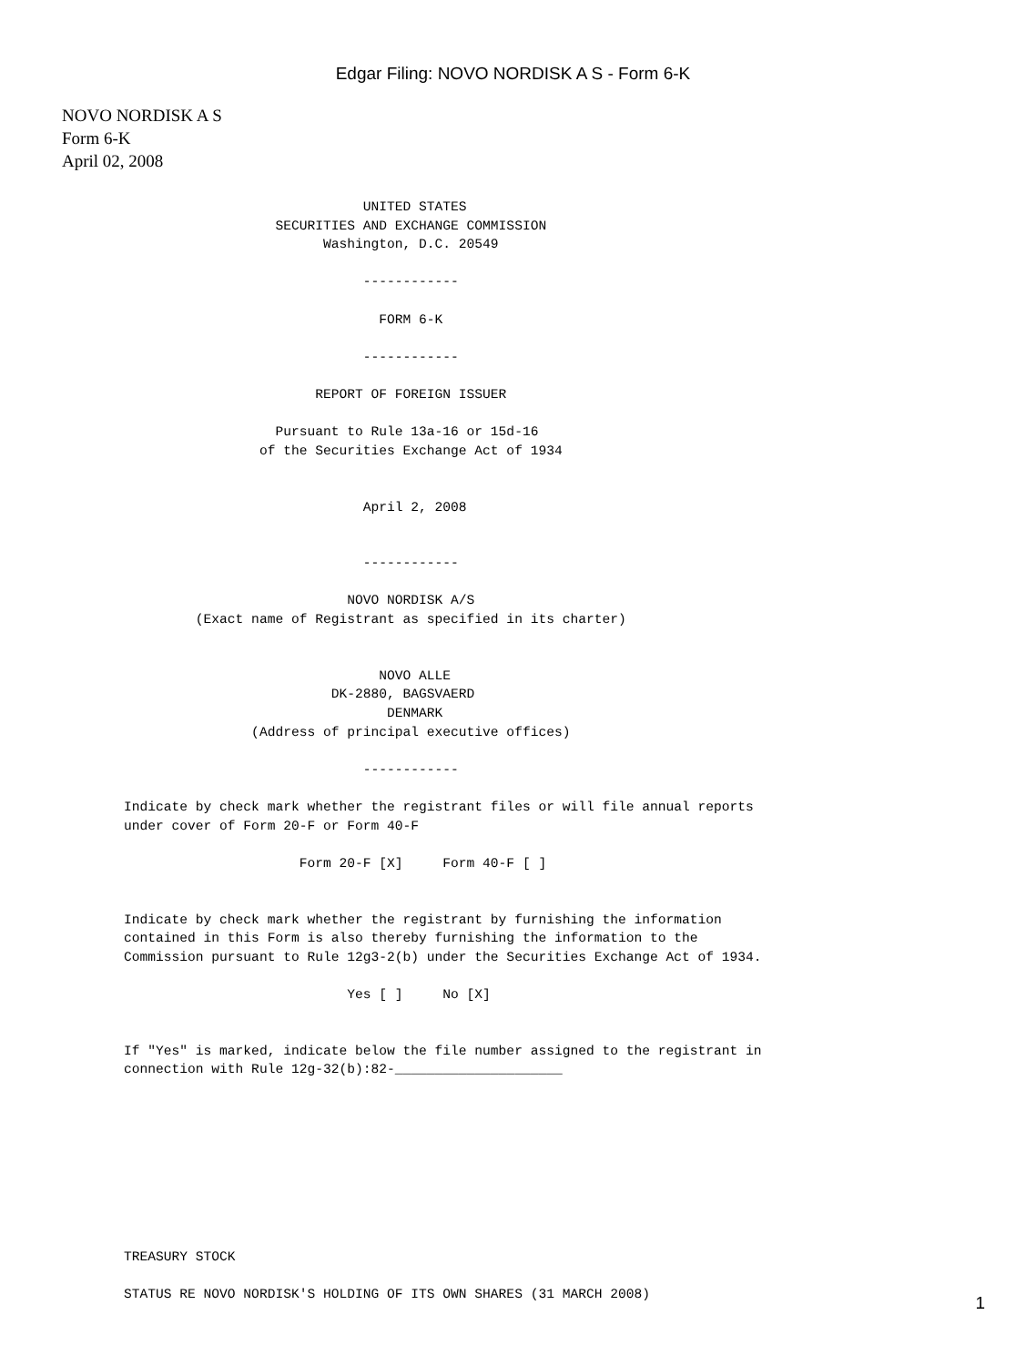Edgar Filing: NOVO NORDISK A S - Form 6-K
NOVO NORDISK A S
Form 6-K
April 02, 2008
                              UNITED STATES
                   SECURITIES AND EXCHANGE COMMISSION
                         Washington, D.C. 20549

                              ------------

                                FORM 6-K

                              ------------

                        REPORT OF FOREIGN ISSUER

                   Pursuant to Rule 13a-16 or 15d-16
                 of the Securities Exchange Act of 1934


                              April 2, 2008


                              ------------

                            NOVO NORDISK A/S
         (Exact name of Registrant as specified in its charter)


                                NOVO ALLE
                          DK-2880, BAGSVAERD
                                 DENMARK
                (Address of principal executive offices)

                              ------------

Indicate by check mark whether the registrant files or will file annual reports
under cover of Form 20-F or Form 40-F

                      Form 20-F [X]     Form 40-F [ ]


Indicate by check mark whether the registrant by furnishing the information
contained in this Form is also thereby furnishing the information to the
Commission pursuant to Rule 12g3-2(b) under the Securities Exchange Act of 1934.

                            Yes [ ]     No [X]


If "Yes" is marked, indicate below the file number assigned to the registrant in
connection with Rule 12g-32(b):82-_____________________









TREASURY STOCK

STATUS RE NOVO NORDISK'S HOLDING OF ITS OWN SHARES (31 MARCH 2008)
1